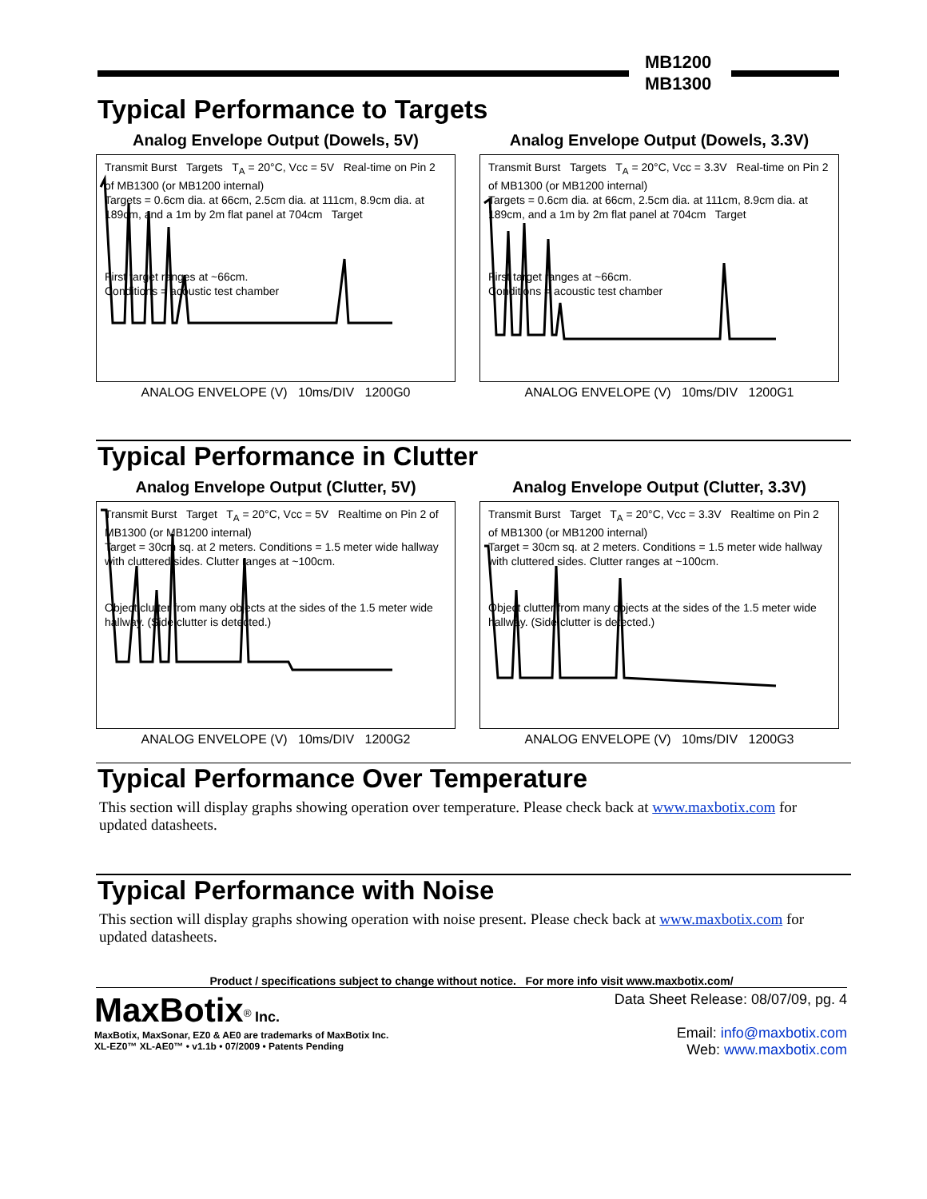MB1200
MB1300
Typical Performance to Targets
Analog Envelope Output (Dowels, 5V)
Transmit Burst Targets T<sub>A</sub> = 20°C, Vcc = 5V Real-time on Pin 2 of MB1300 (or MB1200 internal)
Targets = 0.6cm dia. at 66cm, 2.5cm dia. at 111cm, 8.9cm dia. at 189cm, and a 1m by 2m flat panel at 704cm Target
First target ranges at ~66cm.
Conditions = acoustic test chamber
ANALOG ENVELOPE (V) 10ms/DIV 1200G0
Analog Envelope Output (Dowels, 3.3V)
Transmit Burst Targets T<sub>A</sub> = 20°C, Vcc = 3.3V Real-time on Pin 2 of MB1300 (or MB1200 internal)
Targets = 0.6cm dia. at 66cm, 2.5cm dia. at 111cm, 8.9cm dia. at 189cm, and a 1m by 2m flat panel at 704cm Target
First target ranges at ~66cm.
Conditions = acoustic test chamber
ANALOG ENVELOPE (V) 10ms/DIV 1200G1
Typical Performance in Clutter
Analog Envelope Output (Clutter, 5V)
Transmit Burst Target T<sub>A</sub> = 20°C, Vcc = 5V Realtime on Pin 2 of MB1300 (or MB1200 internal)
Target = 30cm sq. at 2 meters. Conditions = 1.5 meter wide hallway with cluttered sides. Clutter ranges at ~100cm.
Object clutter from many objects at the sides of the 1.5 meter wide hallway. (Side clutter is detected.)
ANALOG ENVELOPE (V) 10ms/DIV 1200G2
Analog Envelope Output (Clutter, 3.3V)
Transmit Burst Target T<sub>A</sub> = 20°C, Vcc = 3.3V Realtime on Pin 2 of MB1300 (or MB1200 internal)
Target = 30cm sq. at 2 meters. Conditions = 1.5 meter wide hallway with cluttered sides. Clutter ranges at ~100cm.
Object clutter from many objects at the sides of the 1.5 meter wide hallway. (Side clutter is detected.)
ANALOG ENVELOPE (V) 10ms/DIV 1200G3
Typical Performance Over Temperature
This section will display graphs showing operation over temperature. Please check back at www.maxbotix.com for updated datasheets.
Typical Performance with Noise
This section will display graphs showing operation with noise present. Please check back at www.maxbotix.com for updated datasheets.
Product / specifications subject to change without notice. For more info visit www.maxbotix.com/
MaxBotix<sup>®</sup> Inc.
MaxBotix, MaxSonar, EZ0 & AE0 are trademarks of MaxBotix Inc.
XL-EZ0™ XL-AE0™ • v1.1b • 07/2009 • Patents Pending
Data Sheet Release: 08/07/09, pg. 4
Email: info@maxbotix.com
Web: www.maxbotix.com